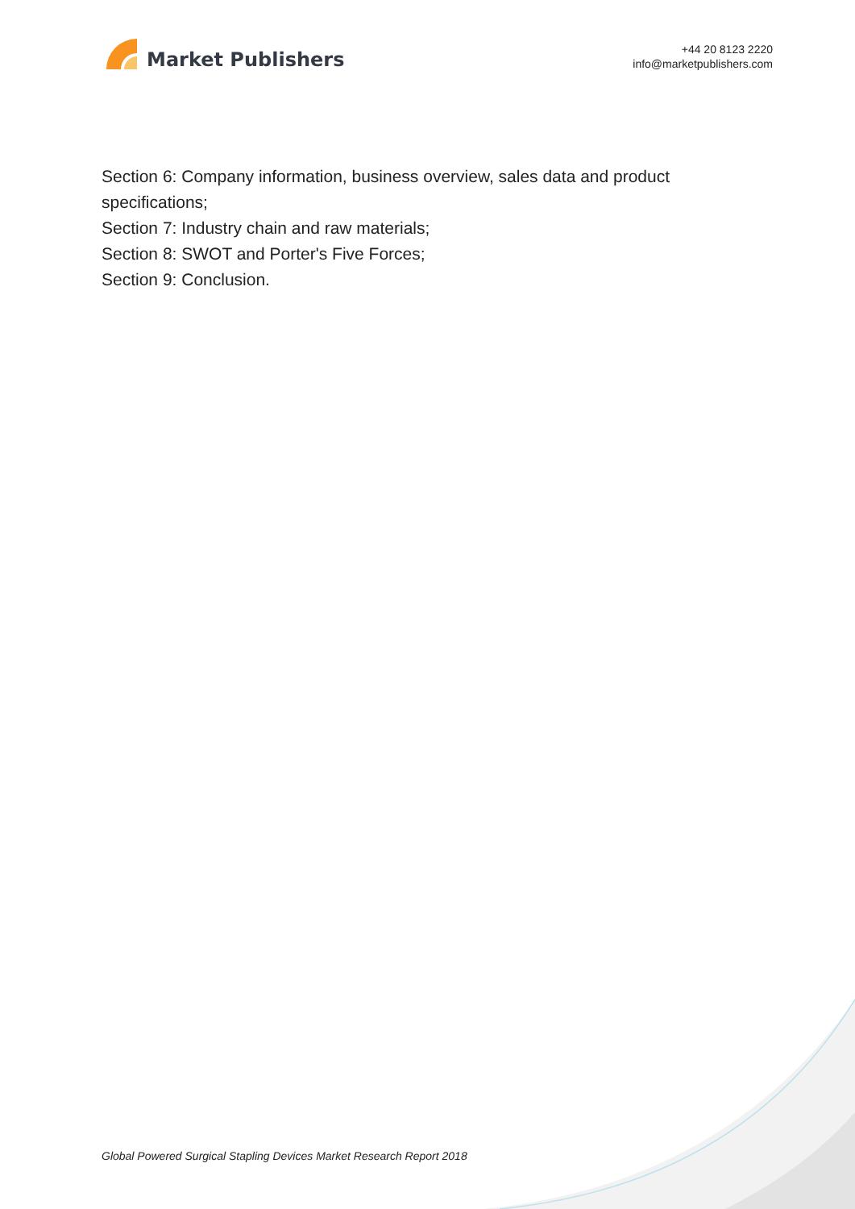Market Publishers
+44 20 8123 2220
info@marketpublishers.com
Section 6: Company information, business overview, sales data and product specifications;
Section 7: Industry chain and raw materials;
Section 8: SWOT and Porter's Five Forces;
Section 9: Conclusion.
Global Powered Surgical Stapling Devices Market Research Report 2018